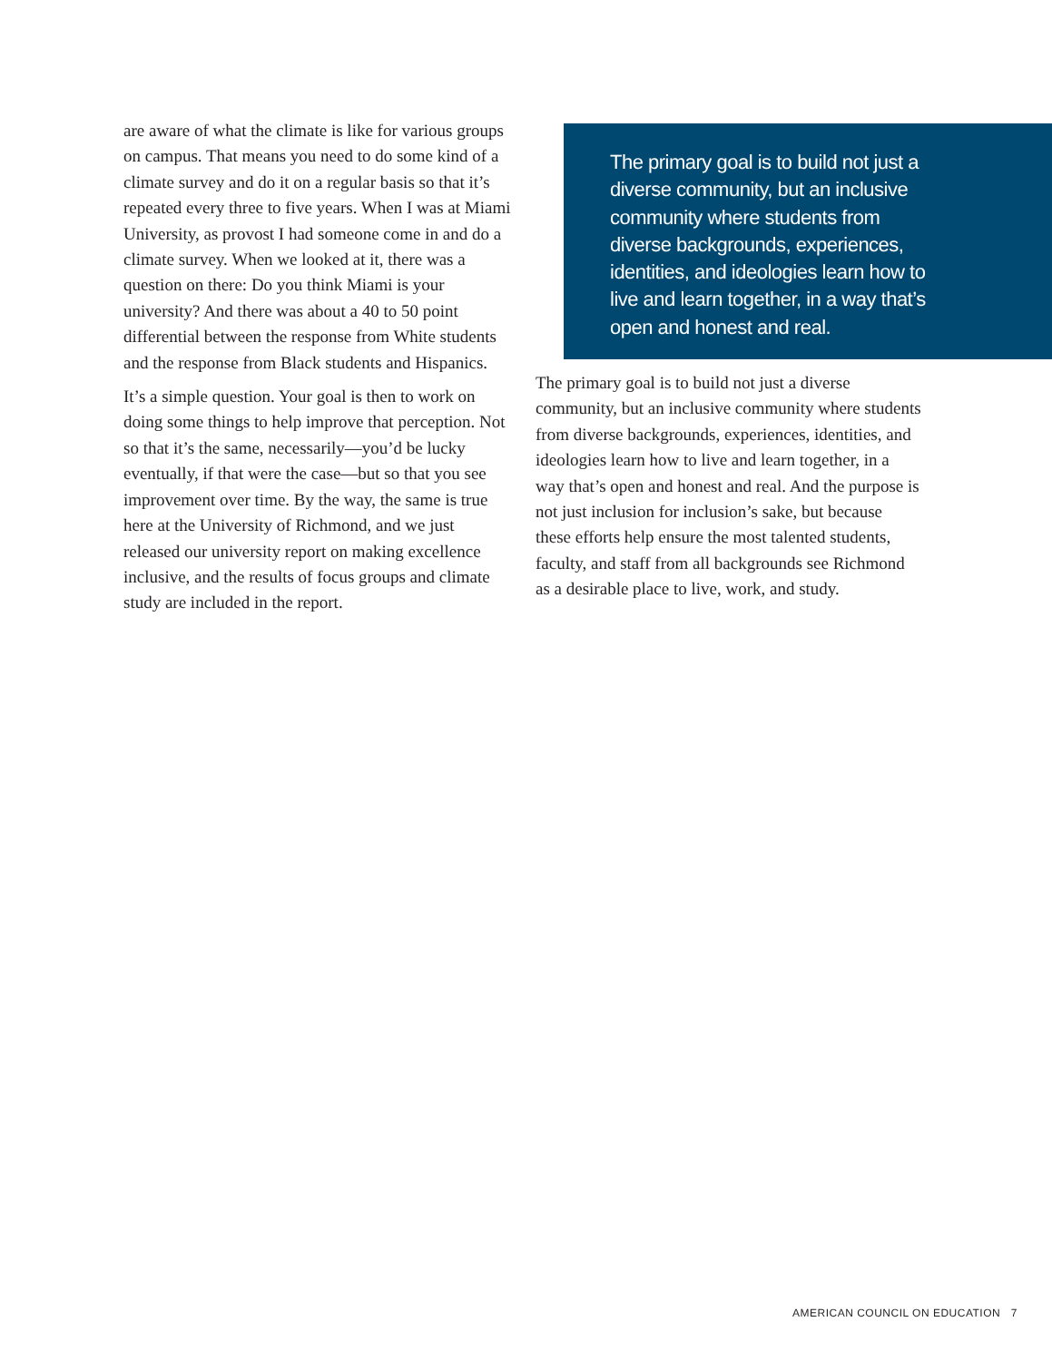are aware of what the climate is like for various groups on campus. That means you need to do some kind of a climate survey and do it on a regular basis so that it’s repeated every three to five years. When I was at Miami University, as provost I had someone come in and do a climate survey. When we looked at it, there was a question on there: Do you think Miami is your university? And there was about a 40 to 50 point differential between the response from White students and the response from Black students and Hispanics.
It’s a simple question. Your goal is then to work on doing some things to help improve that perception. Not so that it’s the same, necessarily—you’d be lucky eventually, if that were the case—but so that you see improvement over time. By the way, the same is true here at the University of Richmond, and we just released our university report on making excellence inclusive, and the results of focus groups and climate study are included in the report.
The primary goal is to build not just a diverse community, but an inclusive community where students from diverse backgrounds, experiences, identities, and ideologies learn how to live and learn together, in a way that’s open and honest and real.
The primary goal is to build not just a diverse community, but an inclusive community where students from diverse backgrounds, experiences, identities, and ideologies learn how to live and learn together, in a way that’s open and honest and real. And the purpose is not just inclusion for inclusion’s sake, but because these efforts help ensure the most talented students, faculty, and staff from all backgrounds see Richmond as a desirable place to live, work, and study.
AMERICAN COUNCIL ON EDUCATION 7